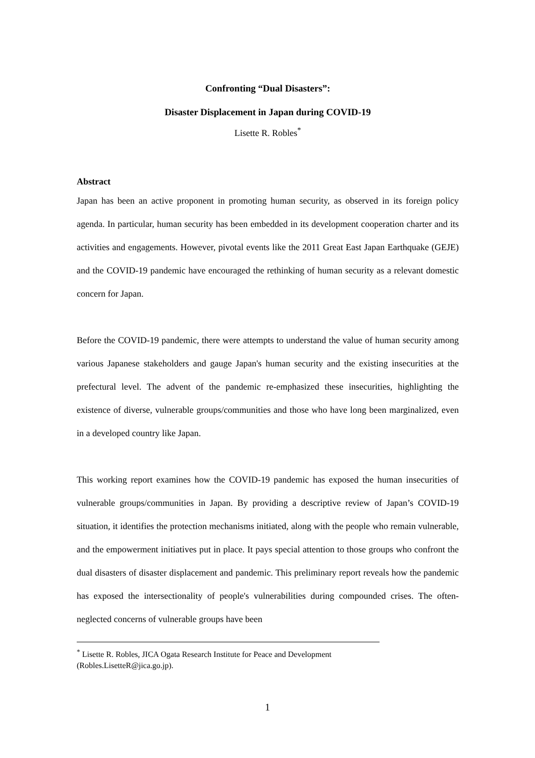Confronting “Dual Disasters”:
Disaster Displacement in Japan during COVID-19
Lisette R. Robles<sup>*</sup>
Abstract
Japan has been an active proponent in promoting human security, as observed in its foreign policy agenda. In particular, human security has been embedded in its development cooperation charter and its activities and engagements. However, pivotal events like the 2011 Great East Japan Earthquake (GEJE) and the COVID-19 pandemic have encouraged the rethinking of human security as a relevant domestic concern for Japan.
Before the COVID-19 pandemic, there were attempts to understand the value of human security among various Japanese stakeholders and gauge Japan's human security and the existing insecurities at the prefectural level. The advent of the pandemic re-emphasized these insecurities, highlighting the existence of diverse, vulnerable groups/communities and those who have long been marginalized, even in a developed country like Japan.
This working report examines how the COVID-19 pandemic has exposed the human insecurities of vulnerable groups/communities in Japan. By providing a descriptive review of Japan’s COVID-19 situation, it identifies the protection mechanisms initiated, along with the people who remain vulnerable, and the empowerment initiatives put in place. It pays special attention to those groups who confront the dual disasters of disaster displacement and pandemic. This preliminary report reveals how the pandemic has exposed the intersectionality of people's vulnerabilities during compounded crises. The often-neglected concerns of vulnerable groups have been
<sup>*</sup> Lisette R. Robles, JICA Ogata Research Institute for Peace and Development (Robles.LisetteR@jica.go.jp).
1